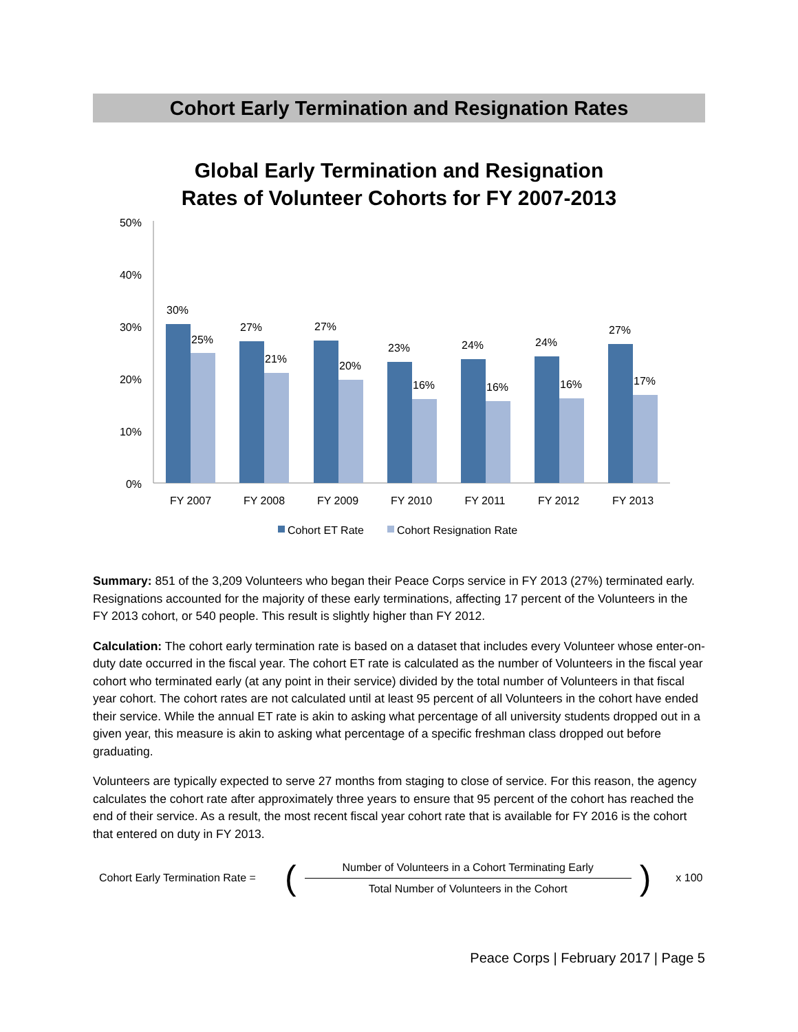Cohort Early Termination and Resignation Rates
Global Early Termination and Resignation
Rates of Volunteer Cohorts for FY 2007-2013
50%
40%
30%
20%
10%
0%
30%
25%
27%
21%
27%
20%
23%
16%
24%
16%
24%
16%
27%
17%
FY 2007
FY 2008
FY 2009
FY 2010
FY 2011
FY 2012
FY 2013
Cohort ET Rate
Cohort Resignation Rate
Summary: 851 of the 3,209 Volunteers who began their Peace Corps service in FY 2013 (27%) terminated early. Resignations accounted for the majority of these early terminations, affecting 17 percent of the Volunteers in the FY 2013 cohort, or 540 people. This result is slightly higher than FY 2012.
Calculation: The cohort early termination rate is based on a dataset that includes every Volunteer whose enter-on-duty date occurred in the fiscal year. The cohort ET rate is calculated as the number of Volunteers in the fiscal year cohort who terminated early (at any point in their service) divided by the total number of Volunteers in that fiscal year cohort. The cohort rates are not calculated until at least 95 percent of all Volunteers in the cohort have ended their service. While the annual ET rate is akin to asking what percentage of all university students dropped out in a given year, this measure is akin to asking what percentage of a specific freshman class dropped out before graduating.
Volunteers are typically expected to serve 27 months from staging to close of service. For this reason, the agency calculates the cohort rate after approximately three years to ensure that 95 percent of the cohort has reached the end of their service. As a result, the most recent fiscal year cohort rate that is available for FY 2016 is the cohort that entered on duty in FY 2013.
Cohort Early Termination Rate = (
Number of Volunteers in a Cohort Terminating Early
Total Number of Volunteers in the Cohort
) x 100
Peace Corps | February 2017 | Page 5